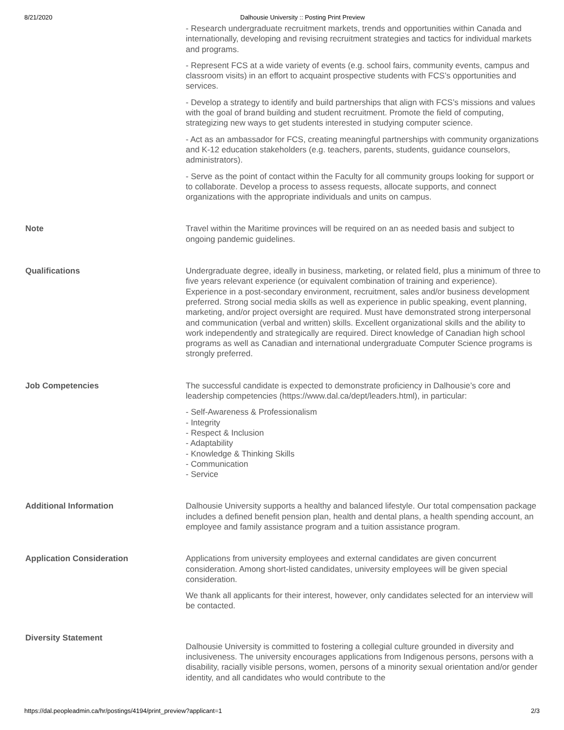8/21/2020 Dalhousie University :: Posting Print Preview
| | - Research undergraduate recruitment markets, trends and opportunities within Canada and internationally, developing and revising recruitment strategies and tactics for individual markets and programs. - Represent FCS at a wide variety of events (e.g. school fairs, community events, campus and classroom visits) in an effort to acquaint prospective students with FCS’s opportunities and services. - Develop a strategy to identify and build partnerships that align with FCS’s missions and values with the goal of brand building and student recruitment. Promote the field of computing, strategizing new ways to get students interested in studying computer science. - Act as an ambassador for FCS, creating meaningful partnerships with community organizations and K-12 education stakeholders (e.g. teachers, parents, students, guidance counselors, administrators). - Serve as the point of contact within the Faculty for all community groups looking for support or to collaborate. Develop a process to assess requests, allocate supports, and connect organizations with the appropriate individuals and units on campus. |
| Note | Travel within the Maritime provinces will be required on an as needed basis and subject to ongoing pandemic guidelines. |
| Qualifications | Undergraduate degree, ideally in business, marketing, or related field, plus a minimum of three to five years relevant experience (or equivalent combination of training and experience). Experience in a post-secondary environment, recruitment, sales and/or business development preferred. Strong social media skills as well as experience in public speaking, event planning, marketing, and/or project oversight are required. Must have demonstrated strong interpersonal and communication (verbal and written) skills. Excellent organizational skills and the ability to work independently and strategically are required. Direct knowledge of Canadian high school programs as well as Canadian and international undergraduate Computer Science programs is strongly preferred. |
| Job Competencies | The successful candidate is expected to demonstrate proficiency in Dalhousie’s core and leadership competencies (https://www.dal.ca/dept/leaders.html), in particular: - Self-Awareness & Professionalism - Integrity - Respect & Inclusion - Adaptability - Knowledge & Thinking Skills - Communication - Service |
| Additional Information | Dalhousie University supports a healthy and balanced lifestyle. Our total compensation package includes a defined benefit pension plan, health and dental plans, a health spending account, an employee and family assistance program and a tuition assistance program. |
| Application Consideration | Applications from university employees and external candidates are given concurrent consideration. Among short-listed candidates, university employees will be given special consideration. We thank all applicants for their interest, however, only candidates selected for an interview will be contacted. |
| Diversity Statement | Dalhousie University is committed to fostering a collegial culture grounded in diversity and inclusiveness. The university encourages applications from Indigenous persons, persons with a disability, racially visible persons, women, persons of a minority sexual orientation and/or gender identity, and all candidates who would contribute to the |
https://dal.peopleadmin.ca/hr/postings/4194/print_preview?applicant=1 2/3